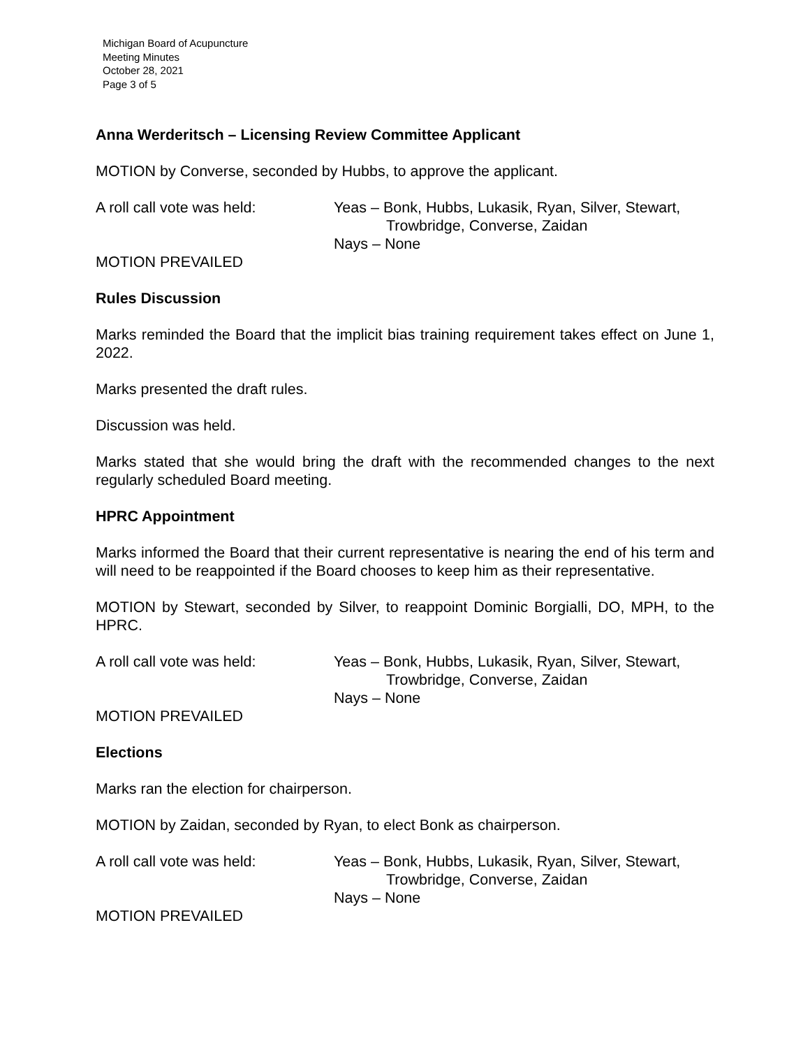Michigan Board of Acupuncture
Meeting Minutes
October 28, 2021
Page 3 of 5
Anna Werderitsch – Licensing Review Committee Applicant
MOTION by Converse, seconded by Hubbs, to approve the applicant.
A roll call vote was held: Yeas – Bonk, Hubbs, Lukasik, Ryan, Silver, Stewart,
Trowbridge, Converse, Zaidan
Nays – None
MOTION PREVAILED
Rules Discussion
Marks reminded the Board that the implicit bias training requirement takes effect on June 1, 2022.
Marks presented the draft rules.
Discussion was held.
Marks stated that she would bring the draft with the recommended changes to the next regularly scheduled Board meeting.
HPRC Appointment
Marks informed the Board that their current representative is nearing the end of his term and will need to be reappointed if the Board chooses to keep him as their representative.
MOTION by Stewart, seconded by Silver, to reappoint Dominic Borgialli, DO, MPH, to the HPRC.
A roll call vote was held: Yeas – Bonk, Hubbs, Lukasik, Ryan, Silver, Stewart,
Trowbridge, Converse, Zaidan
Nays – None
MOTION PREVAILED
Elections
Marks ran the election for chairperson.
MOTION by Zaidan, seconded by Ryan, to elect Bonk as chairperson.
A roll call vote was held: Yeas – Bonk, Hubbs, Lukasik, Ryan, Silver, Stewart,
Trowbridge, Converse, Zaidan
Nays – None
MOTION PREVAILED